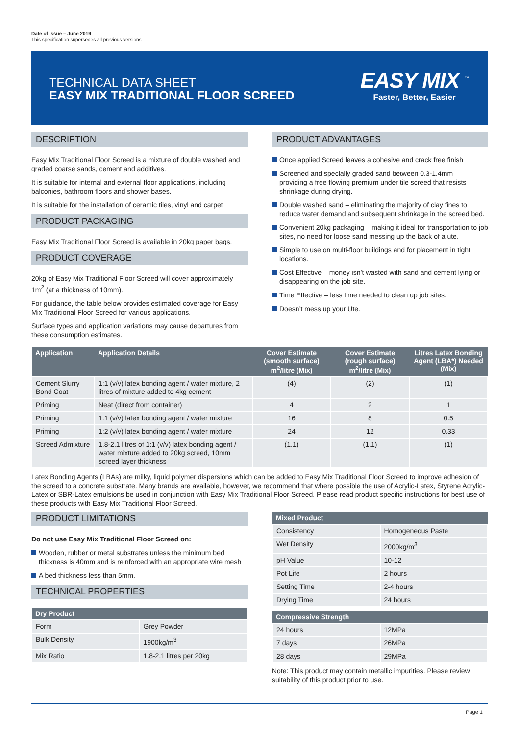Date of Issue – June 2019
This specification supersedes all previous versions
TECHNICAL DATA SHEET
EASY MIX TRADITIONAL FLOOR SCREED
EASY MIX <sup>™</sup>
Faster, Better, Easier
DESCRIPTION
Easy Mix Traditional Floor Screed is a mixture of double washed and graded coarse sands, cement and additives.
It is suitable for internal and external floor applications, including balconies, bathroom floors and shower bases.
It is suitable for the installation of ceramic tiles, vinyl and carpet
PRODUCT PACKAGING
Easy Mix Traditional Floor Screed is available in 20kg paper bags.
PRODUCT COVERAGE
20kg of Easy Mix Traditional Floor Screed will cover approximately 1m<sup>2</sup> (at a thickness of 10mm).
For guidance, the table below provides estimated coverage for Easy Mix Traditional Floor Screed for various applications.
Surface types and application variations may cause departures from these consumption estimates.
PRODUCT ADVANTAGES
Once applied Screed leaves a cohesive and crack free finish
Screened and specially graded sand between 0.3-1.4mm – providing a free flowing premium under tile screed that resists shrinkage during drying.
Double washed sand – eliminating the majority of clay fines to reduce water demand and subsequent shrinkage in the screed bed.
Convenient 20kg packaging – making it ideal for transportation to job sites, no need for loose sand messing up the back of a ute.
Simple to use on multi-floor buildings and for placement in tight locations.
Cost Effective – money isn’t wasted with sand and cement lying or disappearing on the job site.
Time Effective – less time needed to clean up job sites.
Doesn’t mess up your Ute.
| Application | Application Details | Cover Estimate (smooth surface) m<sup>2</sup>/litre (Mix) | Cover Estimate (rough surface) m<sup>2</sup>/litre (Mix) | Litres Latex Bonding Agent (LBA*) Needed (Mix) |
| --- | --- | --- | --- | --- |
| Cement Slurry Bond Coat | 1:1 (v/v) latex bonding agent / water mixture, 2 litres of mixture added to 4kg cement | (4) | (2) | (1) |
| Priming | Neat (direct from container) | 4 | 2 | 1 |
| Priming | 1:1 (v/v) latex bonding agent / water mixture | 16 | 8 | 0.5 |
| Priming | 1:2 (v/v) latex bonding agent / water mixture | 24 | 12 | 0.33 |
| Screed Admixture | 1.8-2.1 litres of 1:1 (v/v) latex bonding agent / water mixture added to 20kg screed, 10mm screed layer thickness | (1.1) | (1.1) | (1) |
Latex Bonding Agents (LBAs) are milky, liquid polymer dispersions which can be added to Easy Mix Traditional Floor Screed to improve adhesion of the screed to a concrete substrate. Many brands are available, however, we recommend that where possible the use of Acrylic-Latex, Styrene Acrylic-Latex or SBR-Latex emulsions be used in conjunction with Easy Mix Traditional Floor Screed. Please read product specific instructions for best use of these products with Easy Mix Traditional Floor Screed.
PRODUCT LIMITATIONS
Do not use Easy Mix Traditional Floor Screed on:
Wooden, rubber or metal substrates unless the minimum bed thickness is 40mm and is reinforced with an appropriate wire mesh
A bed thickness less than 5mm.
TECHNICAL PROPERTIES
| Dry Product | |
| --- | --- |
| Form | Grey Powder |
| Bulk Density | 1900kg/m<sup>3</sup> |
| Mix Ratio | 1.8-2.1 litres per 20kg |
| Mixed Product | |
| --- | --- |
| Consistency | Homogeneous Paste |
| Wet Density | 2000kg/m<sup>3</sup> |
| pH Value | 10-12 |
| Pot Life | 2 hours |
| Setting Time | 2-4 hours |
| Drying Time | 24 hours |
| Compressive Strength | |
| --- | --- |
| 24 hours | 12MPa |
| 7 days | 26MPa |
| 28 days | 29MPa |
Note: This product may contain metallic impurities. Please review suitability of this product prior to use.
Page 1